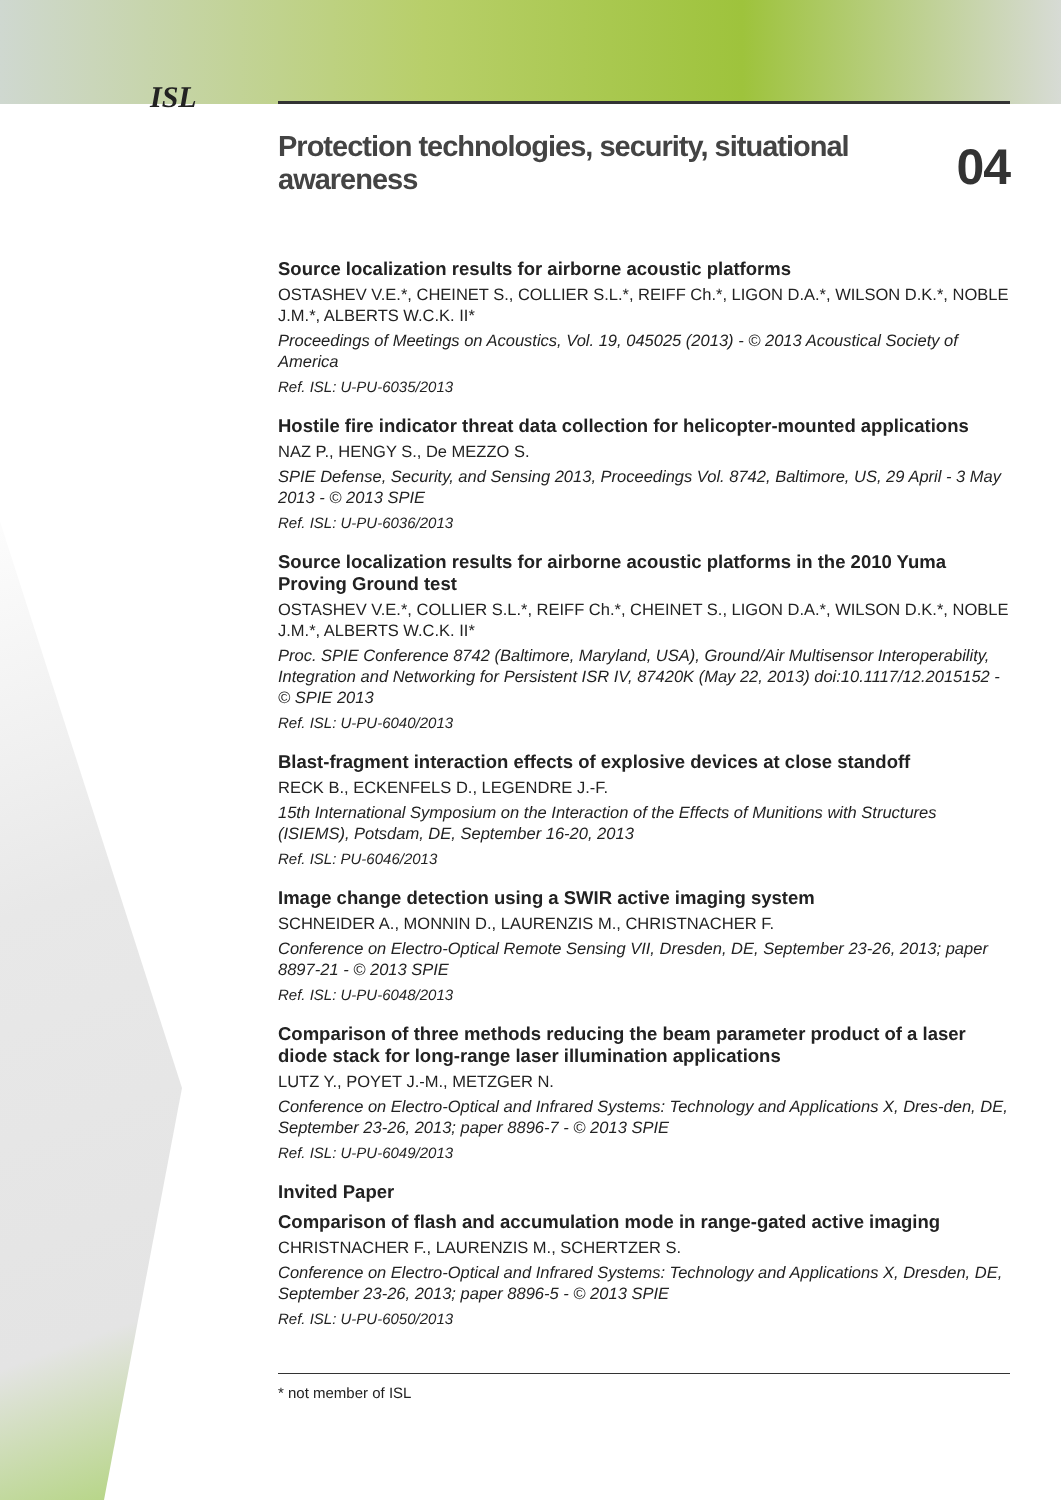ISL
Protection technologies, security, situational awareness 04
Source localization results for airborne acoustic platforms
OSTASHEV V.E.*, CHEINET S., COLLIER S.L.*, REIFF Ch.*, LIGON D.A.*, WILSON D.K.*, NOBLE J.M.*, ALBERTS W.C.K. II*
Proceedings of Meetings on Acoustics, Vol. 19, 045025 (2013) - © 2013 Acoustical Society of America
Ref. ISL: U-PU-6035/2013
Hostile fire indicator threat data collection for helicopter-mounted applications
NAZ P., HENGY S., De MEZZO S.
SPIE Defense, Security, and Sensing 2013, Proceedings Vol. 8742, Baltimore, US, 29 April - 3 May 2013 - © 2013 SPIE
Ref. ISL: U-PU-6036/2013
Source localization results for airborne acoustic platforms in the 2010 Yuma Proving Ground test
OSTASHEV V.E.*, COLLIER S.L.*, REIFF Ch.*, CHEINET S., LIGON D.A.*, WILSON D.K.*, NOBLE J.M.*, ALBERTS W.C.K. II*
Proc. SPIE Conference 8742 (Baltimore, Maryland, USA), Ground/Air Multisensor Interoperability, Integration and Networking for Persistent ISR IV, 87420K (May 22, 2013) doi:10.1117/12.2015152 - © SPIE 2013
Ref. ISL: U-PU-6040/2013
Blast-fragment interaction effects of explosive devices at close standoff
RECK B., ECKENFELS D., LEGENDRE J.-F.
15th International Symposium on the Interaction of the Effects of Munitions with Structures (ISIEMS), Potsdam, DE, September 16-20, 2013
Ref. ISL: PU-6046/2013
Image change detection using a SWIR active imaging system
SCHNEIDER A., MONNIN D., LAURENZIS M., CHRISTNACHER F.
Conference on Electro-Optical Remote Sensing VII, Dresden, DE, September 23-26, 2013; paper 8897-21 - © 2013 SPIE
Ref. ISL: U-PU-6048/2013
Comparison of three methods reducing the beam parameter product of a laser diode stack for long-range laser illumination applications
LUTZ Y., POYET J.-M., METZGER N.
Conference on Electro-Optical and Infrared Systems: Technology and Applications X, Dres-den, DE, September 23-26, 2013; paper 8896-7 - © 2013 SPIE
Ref. ISL: U-PU-6049/2013
Invited Paper
Comparison of flash and accumulation mode in range-gated active imaging
CHRISTNACHER F., LAURENZIS M., SCHERTZER S.
Conference on Electro-Optical and Infrared Systems: Technology and Applications X, Dresden, DE, September 23-26, 2013; paper 8896-5 - © 2013 SPIE
Ref. ISL: U-PU-6050/2013
* not member of ISL